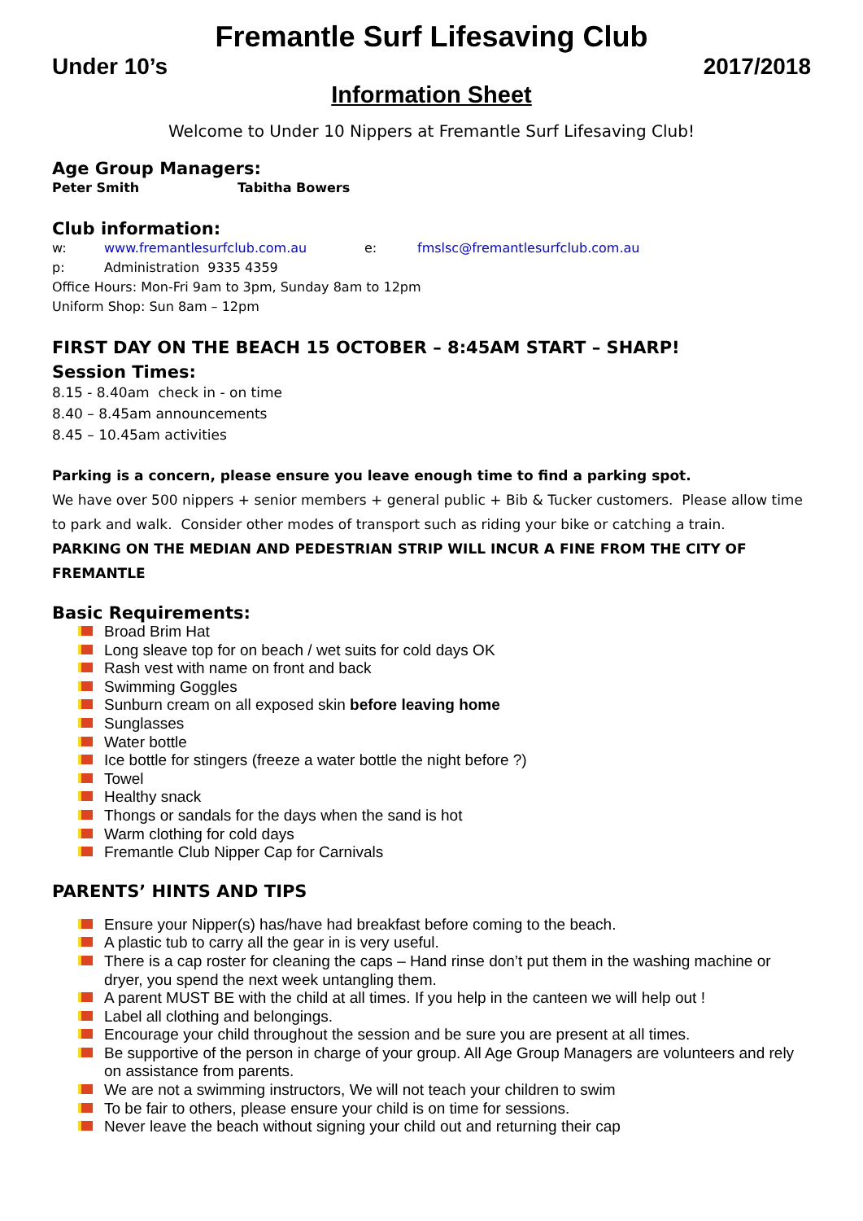Fremantle Surf Lifesaving Club
Under 10’s 2017/2018
Information Sheet
Welcome to Under 10 Nippers at Fremantle Surf Lifesaving Club!
Age Group Managers:
Peter Smith Tabitha Bowers
Club information:
w: www.fremantlesurfclub.com.au e: fmslsc@fremantlesurfclub.com.au
p: Administration 9335 4359
Office Hours: Mon-Fri 9am to 3pm, Sunday 8am to 12pm
Uniform Shop: Sun 8am – 12pm
FIRST DAY ON THE BEACH 15 OCTOBER – 8:45AM START – SHARP!
Session Times:
8.15 - 8.40am check in - on time
8.40 – 8.45am announcements
8.45 – 10.45am activities
Parking is a concern, please ensure you leave enough time to find a parking spot.
We have over 500 nippers + senior members + general public + Bib & Tucker customers. Please allow time to park and walk. Consider other modes of transport such as riding your bike or catching a train.
PARKING ON THE MEDIAN AND PEDESTRIAN STRIP WILL INCUR A FINE FROM THE CITY OF FREMANTLE
Basic Requirements:
Broad Brim Hat
Long sleave top for on beach / wet suits for cold days OK
Rash vest with name on front and back
Swimming Goggles
Sunburn cream on all exposed skin before leaving home
Sunglasses
Water bottle
Ice bottle for stingers (freeze a water bottle the night before ?)
Towel
Healthy snack
Thongs or sandals for the days when the sand is hot
Warm clothing for cold days
Fremantle Club Nipper Cap for Carnivals
PARENTS’ HINTS AND TIPS
Ensure your Nipper(s) has/have had breakfast before coming to the beach.
A plastic tub to carry all the gear in is very useful.
There is a cap roster for cleaning the caps – Hand rinse don’t put them in the washing machine or dryer, you spend the next week untangling them.
A parent MUST BE with the child at all times. If you help in the canteen we will help out !
Label all clothing and belongings.
Encourage your child throughout the session and be sure you are present at all times.
Be supportive of the person in charge of your group. All Age Group Managers are volunteers and rely on assistance from parents.
We are not a swimming instructors, We will not teach your children to swim
To be fair to others, please ensure your child is on time for sessions.
Never leave the beach without signing your child out and returning their cap